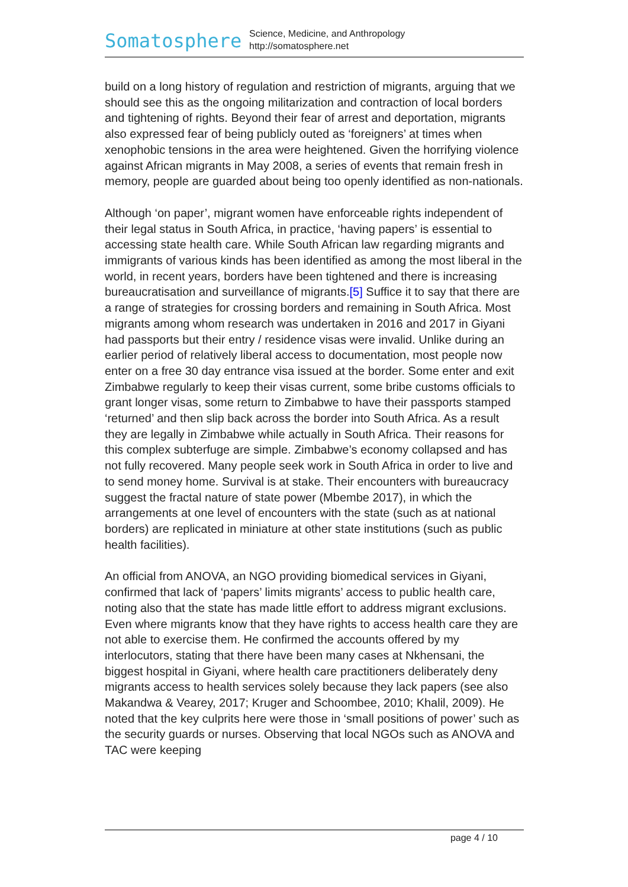Somatosphere
Science, Medicine, and Anthropology
http://somatosphere.net
build on a long history of regulation and restriction of migrants, arguing that we should see this as the ongoing militarization and contraction of local borders and tightening of rights. Beyond their fear of arrest and deportation, migrants also expressed fear of being publicly outed as ‘foreigners’ at times when xenophobic tensions in the area were heightened. Given the horrifying violence against African migrants in May 2008, a series of events that remain fresh in memory, people are guarded about being too openly identified as non-nationals.
Although ‘on paper’, migrant women have enforceable rights independent of their legal status in South Africa, in practice, ‘having papers’ is essential to accessing state health care. While South African law regarding migrants and immigrants of various kinds has been identified as among the most liberal in the world, in recent years, borders have been tightened and there is increasing bureaucratisation and surveillance of migrants.[5] Suffice it to say that there are a range of strategies for crossing borders and remaining in South Africa. Most migrants among whom research was undertaken in 2016 and 2017 in Giyani had passports but their entry / residence visas were invalid. Unlike during an earlier period of relatively liberal access to documentation, most people now enter on a free 30 day entrance visa issued at the border. Some enter and exit Zimbabwe regularly to keep their visas current, some bribe customs officials to grant longer visas, some return to Zimbabwe to have their passports stamped ‘returned’ and then slip back across the border into South Africa. As a result they are legally in Zimbabwe while actually in South Africa. Their reasons for this complex subterfuge are simple. Zimbabwe’s economy collapsed and has not fully recovered. Many people seek work in South Africa in order to live and to send money home. Survival is at stake. Their encounters with bureaucracy suggest the fractal nature of state power (Mbembe 2017), in which the arrangements at one level of encounters with the state (such as at national borders) are replicated in miniature at other state institutions (such as public health facilities).
An official from ANOVA, an NGO providing biomedical services in Giyani, confirmed that lack of ‘papers’ limits migrants’ access to public health care, noting also that the state has made little effort to address migrant exclusions. Even where migrants know that they have rights to access health care they are not able to exercise them. He confirmed the accounts offered by my interlocutors, stating that there have been many cases at Nkhensani, the biggest hospital in Giyani, where health care practitioners deliberately deny migrants access to health services solely because they lack papers (see also Makandwa & Vearey, 2017; Kruger and Schoombee, 2010; Khalil, 2009). He noted that the key culprits here were those in ‘small positions of power’ such as the security guards or nurses. Observing that local NGOs such as ANOVA and TAC were keeping
page 4 / 10